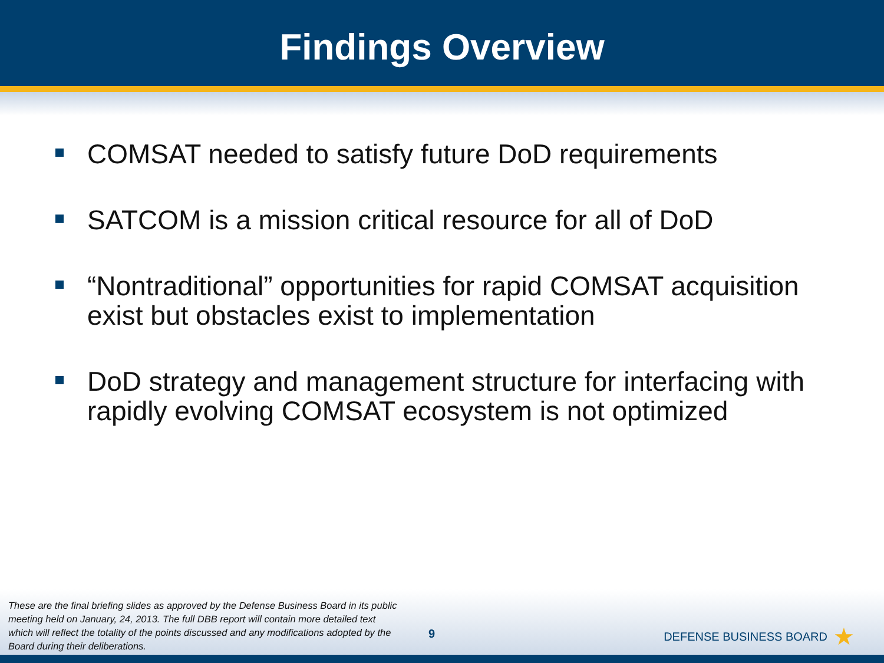Findings Overview
COMSAT needed to satisfy future DoD requirements
SATCOM is a mission critical resource for all of DoD
“Nontraditional” opportunities for rapid COMSAT acquisition exist but obstacles exist to implementation
DoD strategy and management structure for interfacing with rapidly evolving COMSAT ecosystem is not optimized
These are the final briefing slides as approved by the Defense Business Board in its public meeting held on January, 24, 2013. The full DBB report will contain more detailed text which will reflect the totality of the points discussed and any modifications adopted by the Board during their deliberations.
9
DEFENSE BUSINESS BOARD ★